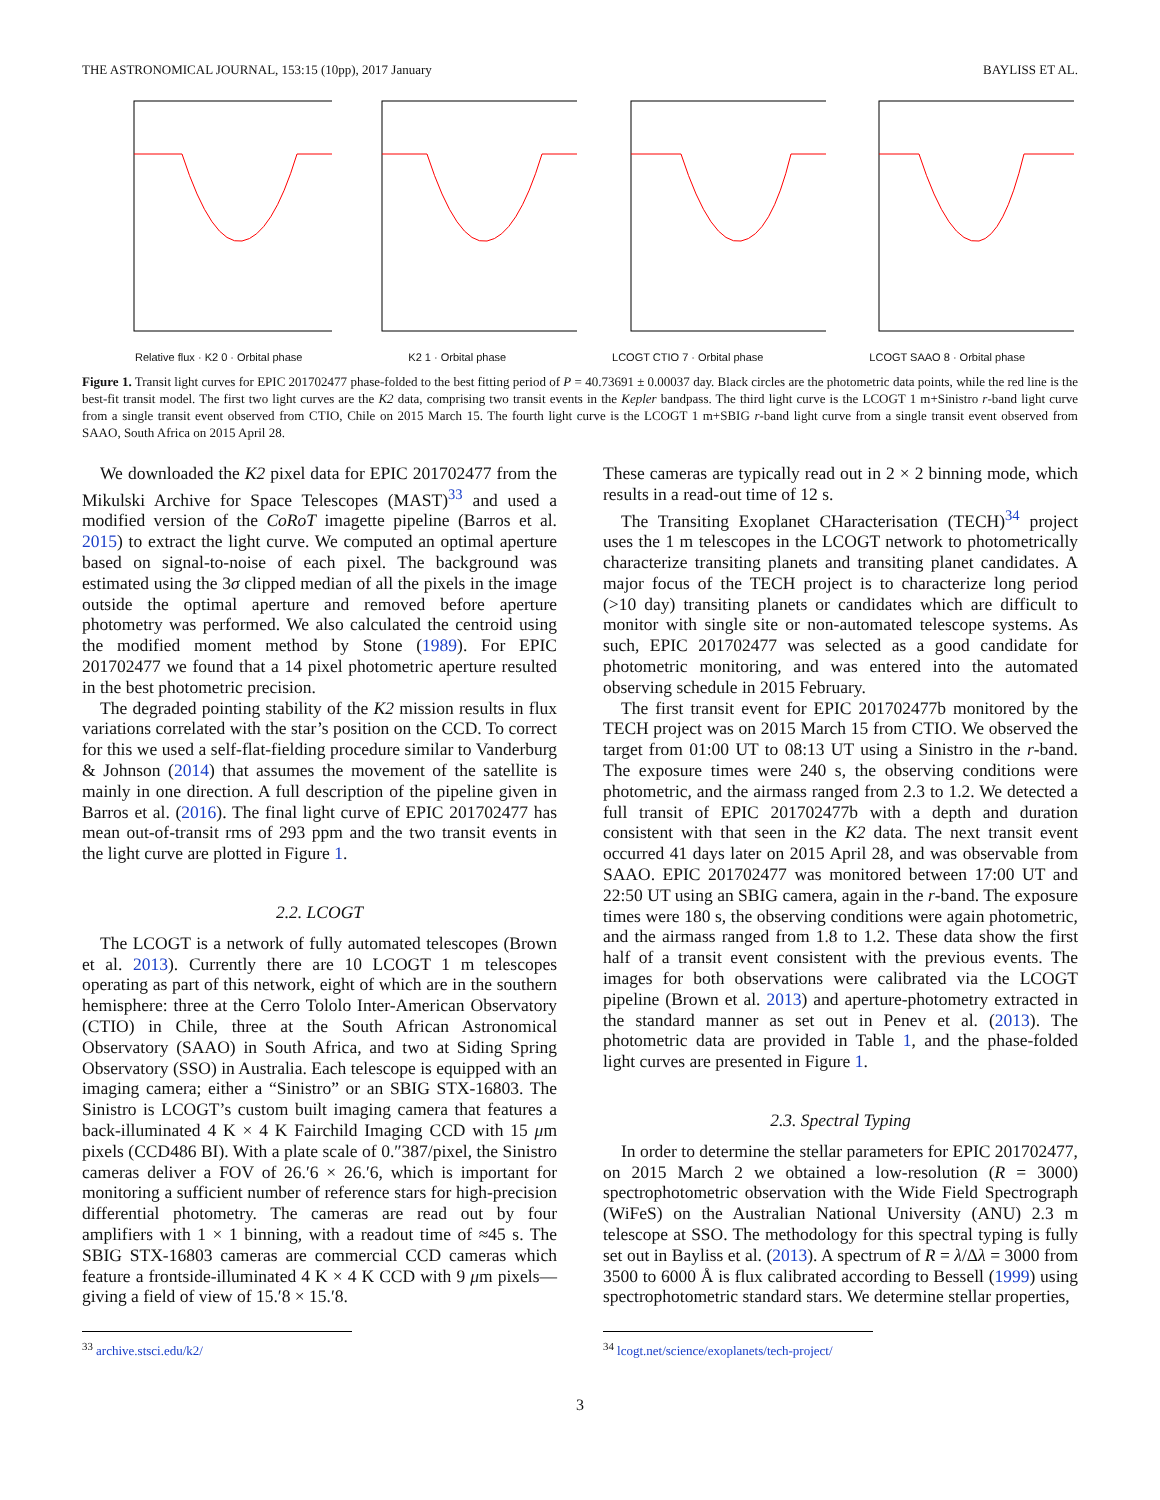THE ASTRONOMICAL JOURNAL, 153:15 (10pp), 2017 January BAYLISS ET AL.
Relative flux · K2 0 · Orbital phase K2 1 · Orbital phase LCOGT CTIO 7 · Orbital phase LCOGT SAAO 8 · Orbital phase
Figure 1. Transit light curves for EPIC 201702477 phase-folded to the best fitting period of P = 40.73691 ± 0.00037 day. Black circles are the photometric data points, while the red line is the best-fit transit model. The first two light curves are the K2 data, comprising two transit events in the Kepler bandpass. The third light curve is the LCOGT 1 m+Sinistro r-band light curve from a single transit event observed from CTIO, Chile on 2015 March 15. The fourth light curve is the LCOGT 1 m+SBIG r-band light curve from a single transit event observed from SAAO, South Africa on 2015 April 28.
We downloaded the K2 pixel data for EPIC 201702477 from the Mikulski Archive for Space Telescopes (MAST)<sup>33</sup> and used a modified version of the CoRoT imagette pipeline (Barros et al. 2015) to extract the light curve. We computed an optimal aperture based on signal-to-noise of each pixel. The background was estimated using the 3σ clipped median of all the pixels in the image outside the optimal aperture and removed before aperture photometry was performed. We also calculated the centroid using the modified moment method by Stone (1989). For EPIC 201702477 we found that a 14 pixel photometric aperture resulted in the best photometric precision.
The degraded pointing stability of the K2 mission results in flux variations correlated with the star’s position on the CCD. To correct for this we used a self-flat-fielding procedure similar to Vanderburg & Johnson (2014) that assumes the movement of the satellite is mainly in one direction. A full description of the pipeline given in Barros et al. (2016). The final light curve of EPIC 201702477 has mean out-of-transit rms of 293 ppm and the two transit events in the light curve are plotted in Figure 1.
2.2. LCOGT
The LCOGT is a network of fully automated telescopes (Brown et al. 2013). Currently there are 10 LCOGT 1 m telescopes operating as part of this network, eight of which are in the southern hemisphere: three at the Cerro Tololo Inter-American Observatory (CTIO) in Chile, three at the South African Astronomical Observatory (SAAO) in South Africa, and two at Siding Spring Observatory (SSO) in Australia. Each telescope is equipped with an imaging camera; either a “Sinistro” or an SBIG STX-16803. The Sinistro is LCOGT’s custom built imaging camera that features a back-illuminated 4 K × 4 K Fairchild Imaging CCD with 15 μm pixels (CCD486 BI). With a plate scale of 0.″387/pixel, the Sinistro cameras deliver a FOV of 26.′6 × 26.′6, which is important for monitoring a sufficient number of reference stars for high-precision differential photometry. The cameras are read out by four amplifiers with 1 × 1 binning, with a readout time of ≈45 s. The SBIG STX-16803 cameras are commercial CCD cameras which feature a frontside-illuminated 4 K × 4 K CCD with 9 μm pixels—giving a field of view of 15.′8 × 15.′8.
<sup>33</sup> archive.stsci.edu/k2/
These cameras are typically read out in 2 × 2 binning mode, which results in a read-out time of 12 s.
The Transiting Exoplanet CHaracterisation (TECH)<sup>34</sup> project uses the 1 m telescopes in the LCOGT network to photometrically characterize transiting planets and transiting planet candidates. A major focus of the TECH project is to characterize long period (>10 day) transiting planets or candidates which are difficult to monitor with single site or non-automated telescope systems. As such, EPIC 201702477 was selected as a good candidate for photometric monitoring, and was entered into the automated observing schedule in 2015 February.
The first transit event for EPIC 201702477b monitored by the TECH project was on 2015 March 15 from CTIO. We observed the target from 01:00 UT to 08:13 UT using a Sinistro in the r-band. The exposure times were 240 s, the observing conditions were photometric, and the airmass ranged from 2.3 to 1.2. We detected a full transit of EPIC 201702477b with a depth and duration consistent with that seen in the K2 data. The next transit event occurred 41 days later on 2015 April 28, and was observable from SAAO. EPIC 201702477 was monitored between 17:00 UT and 22:50 UT using an SBIG camera, again in the r-band. The exposure times were 180 s, the observing conditions were again photometric, and the airmass ranged from 1.8 to 1.2. These data show the first half of a transit event consistent with the previous events. The images for both observations were calibrated via the LCOGT pipeline (Brown et al. 2013) and aperture-photometry extracted in the standard manner as set out in Penev et al. (2013). The photometric data are provided in Table 1, and the phase-folded light curves are presented in Figure 1.
2.3. Spectral Typing
In order to determine the stellar parameters for EPIC 201702477, on 2015 March 2 we obtained a low-resolution (R = 3000) spectrophotometric observation with the Wide Field Spectrograph (WiFeS) on the Australian National University (ANU) 2.3 m telescope at SSO. The methodology for this spectral typing is fully set out in Bayliss et al. (2013). A spectrum of R = λ/Δλ = 3000 from 3500 to 6000 Å is flux calibrated according to Bessell (1999) using spectrophotometric standard stars. We determine stellar properties,
<sup>34</sup> lcogt.net/science/exoplanets/tech-project/
3